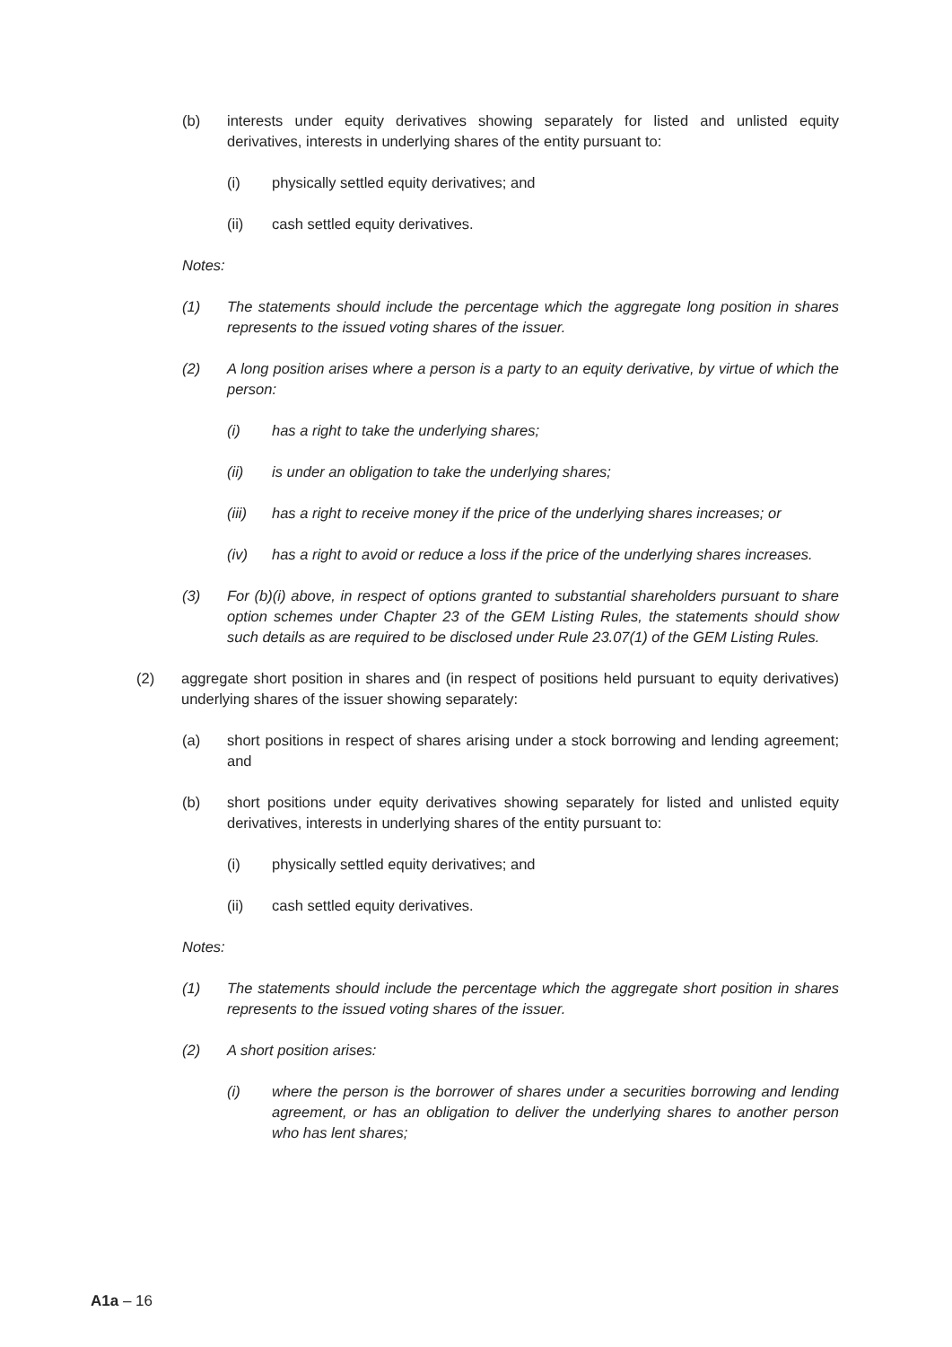(b) interests under equity derivatives showing separately for listed and unlisted equity derivatives, interests in underlying shares of the entity pursuant to:
(i) physically settled equity derivatives; and
(ii) cash settled equity derivatives.
Notes:
(1) The statements should include the percentage which the aggregate long position in shares represents to the issued voting shares of the issuer.
(2) A long position arises where a person is a party to an equity derivative, by virtue of which the person:
(i) has a right to take the underlying shares;
(ii) is under an obligation to take the underlying shares;
(iii) has a right to receive money if the price of the underlying shares increases; or
(iv) has a right to avoid or reduce a loss if the price of the underlying shares increases.
(3) For (b)(i) above, in respect of options granted to substantial shareholders pursuant to share option schemes under Chapter 23 of the GEM Listing Rules, the statements should show such details as are required to be disclosed under Rule 23.07(1) of the GEM Listing Rules.
(2) aggregate short position in shares and (in respect of positions held pursuant to equity derivatives) underlying shares of the issuer showing separately:
(a) short positions in respect of shares arising under a stock borrowing and lending agreement; and
(b) short positions under equity derivatives showing separately for listed and unlisted equity derivatives, interests in underlying shares of the entity pursuant to:
(i) physically settled equity derivatives; and
(ii) cash settled equity derivatives.
Notes:
(1) The statements should include the percentage which the aggregate short position in shares represents to the issued voting shares of the issuer.
(2) A short position arises:
(i) where the person is the borrower of shares under a securities borrowing and lending agreement, or has an obligation to deliver the underlying shares to another person who has lent shares;
A1a – 16